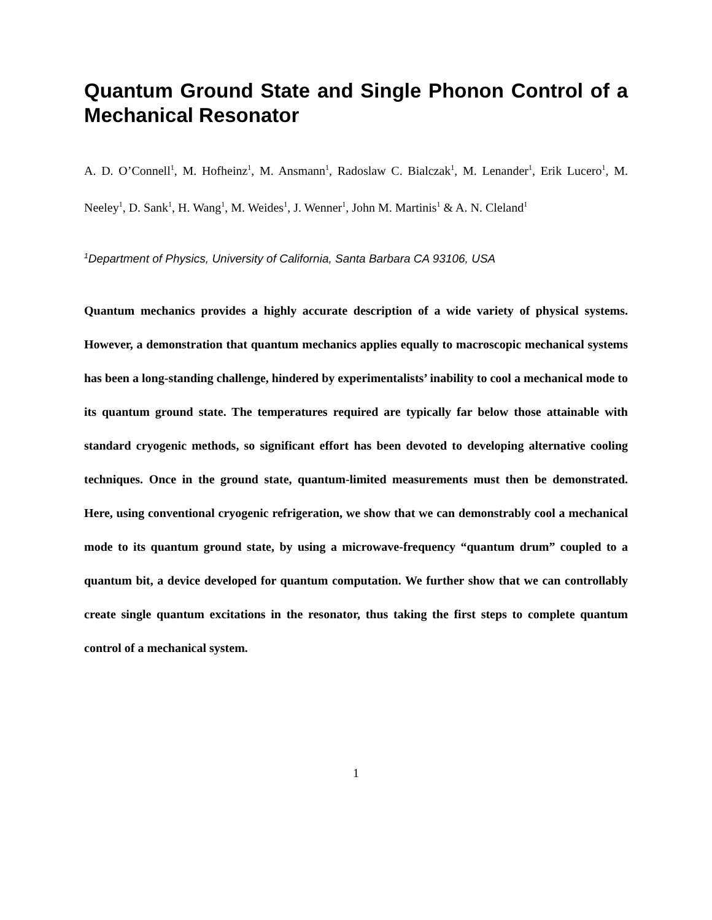Quantum Ground State and Single Phonon Control of a Mechanical Resonator
A. D. O’Connell<sup>1</sup>, M. Hofheinz<sup>1</sup>, M. Ansmann<sup>1</sup>, Radoslaw C. Bialczak<sup>1</sup>, M. Lenander<sup>1</sup>, Erik Lucero<sup>1</sup>, M. Neeley<sup>1</sup>, D. Sank<sup>1</sup>, H. Wang<sup>1</sup>, M. Weides<sup>1</sup>, J. Wenner<sup>1</sup>, John M. Martinis<sup>1</sup> & A. N. Cleland<sup>1</sup>
<sup>1</sup> Department of Physics, University of California, Santa Barbara CA 93106, USA
Quantum mechanics provides a highly accurate description of a wide variety of physical systems. However, a demonstration that quantum mechanics applies equally to macroscopic mechanical systems has been a long-standing challenge, hindered by experimentalists’ inability to cool a mechanical mode to its quantum ground state. The temperatures required are typically far below those attainable with standard cryogenic methods, so significant effort has been devoted to developing alternative cooling techniques. Once in the ground state, quantum-limited measurements must then be demonstrated. Here, using conventional cryogenic refrigeration, we show that we can demonstrably cool a mechanical mode to its quantum ground state, by using a microwave-frequency “quantum drum” coupled to a quantum bit, a device developed for quantum computation. We further show that we can controllably create single quantum excitations in the resonator, thus taking the first steps to complete quantum control of a mechanical system.
1